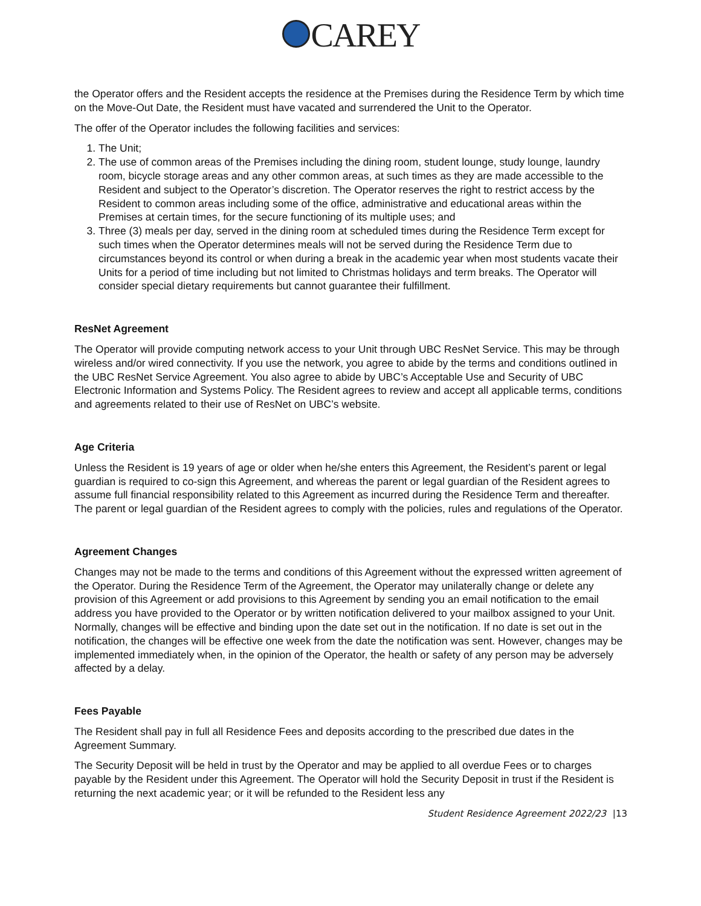CAREY
the Operator offers and the Resident accepts the residence at the Premises during the Residence Term by which time on the Move-Out Date, the Resident must have vacated and surrendered the Unit to the Operator.
The offer of the Operator includes the following facilities and services:
1. The Unit;
2. The use of common areas of the Premises including the dining room, student lounge, study lounge, laundry room, bicycle storage areas and any other common areas, at such times as they are made accessible to the Resident and subject to the Operator’s discretion. The Operator reserves the right to restrict access by the Resident to common areas including some of the office, administrative and educational areas within the Premises at certain times, for the secure functioning of its multiple uses; and
3. Three (3) meals per day, served in the dining room at scheduled times during the Residence Term except for such times when the Operator determines meals will not be served during the Residence Term due to circumstances beyond its control or when during a break in the academic year when most students vacate their Units for a period of time including but not limited to Christmas holidays and term breaks. The Operator will consider special dietary requirements but cannot guarantee their fulfillment.
ResNet Agreement
The Operator will provide computing network access to your Unit through UBC ResNet Service. This may be through wireless and/or wired connectivity. If you use the network, you agree to abide by the terms and conditions outlined in the UBC ResNet Service Agreement. You also agree to abide by UBC’s Acceptable Use and Security of UBC Electronic Information and Systems Policy. The Resident agrees to review and accept all applicable terms, conditions and agreements related to their use of ResNet on UBC’s website.
Age Criteria
Unless the Resident is 19 years of age or older when he/she enters this Agreement, the Resident’s parent or legal guardian is required to co-sign this Agreement, and whereas the parent or legal guardian of the Resident agrees to assume full financial responsibility related to this Agreement as incurred during the Residence Term and thereafter. The parent or legal guardian of the Resident agrees to comply with the policies, rules and regulations of the Operator.
Agreement Changes
Changes may not be made to the terms and conditions of this Agreement without the expressed written agreement of the Operator. During the Residence Term of the Agreement, the Operator may unilaterally change or delete any provision of this Agreement or add provisions to this Agreement by sending you an email notification to the email address you have provided to the Operator or by written notification delivered to your mailbox assigned to your Unit. Normally, changes will be effective and binding upon the date set out in the notification. If no date is set out in the notification, the changes will be effective one week from the date the notification was sent. However, changes may be implemented immediately when, in the opinion of the Operator, the health or safety of any person may be adversely affected by a delay.
Fees Payable
The Resident shall pay in full all Residence Fees and deposits according to the prescribed due dates in the Agreement Summary.
The Security Deposit will be held in trust by the Operator and may be applied to all overdue Fees or to charges payable by the Resident under this Agreement. The Operator will hold the Security Deposit in trust if the Resident is returning the next academic year; or it will be refunded to the Resident less any
Student Residence Agreement 2022/23 |13